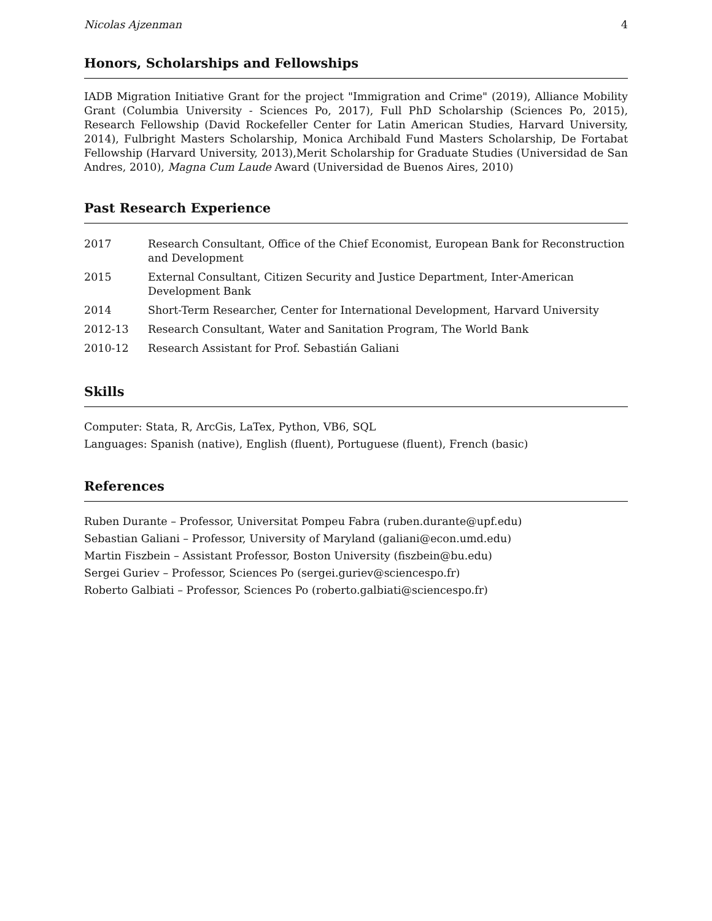Nicolas Ajzenman 4
Honors, Scholarships and Fellowships
IADB Migration Initiative Grant for the project "Immigration and Crime" (2019), Alliance Mobility Grant (Columbia University - Sciences Po, 2017), Full PhD Scholarship (Sciences Po, 2015), Research Fellowship (David Rockefeller Center for Latin American Studies, Harvard University, 2014), Fulbright Masters Scholarship, Monica Archibald Fund Masters Scholarship, De Fortabat Fellowship (Harvard University, 2013),Merit Scholarship for Graduate Studies (Universidad de San Andres, 2010), Magna Cum Laude Award (Universidad de Buenos Aires, 2010)
Past Research Experience
| 2017 | Research Consultant, Office of the Chief Economist, European Bank for Reconstruction and Development |
| 2015 | External Consultant, Citizen Security and Justice Department, Inter-American Development Bank |
| 2014 | Short-Term Researcher, Center for International Development, Harvard University |
| 2012-13 | Research Consultant, Water and Sanitation Program, The World Bank |
| 2010-12 | Research Assistant for Prof. Sebastián Galiani |
Skills
Computer: Stata, R, ArcGis, LaTex, Python, VB6, SQL
Languages: Spanish (native), English (fluent), Portuguese (fluent), French (basic)
References
Ruben Durante – Professor, Universitat Pompeu Fabra (ruben.durante@upf.edu)
Sebastian Galiani – Professor, University of Maryland (galiani@econ.umd.edu)
Martin Fiszbein – Assistant Professor, Boston University (fiszbein@bu.edu)
Sergei Guriev – Professor, Sciences Po (sergei.guriev@sciencespo.fr)
Roberto Galbiati – Professor, Sciences Po (roberto.galbiati@sciencespo.fr)